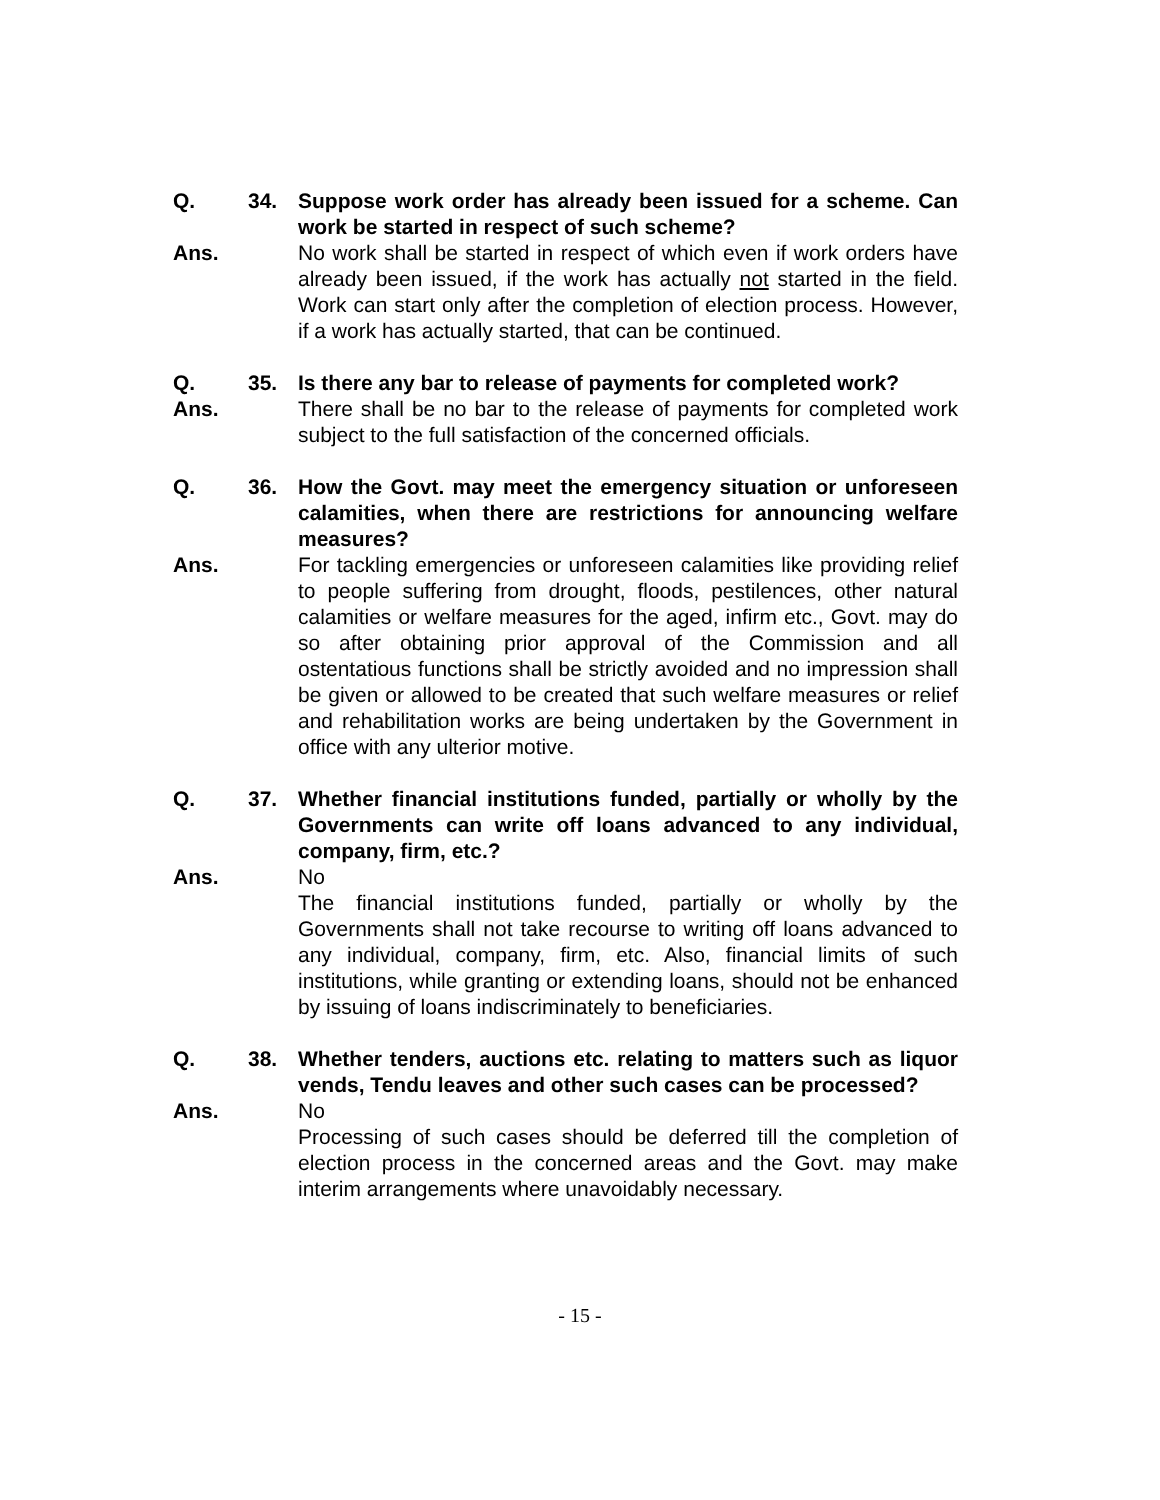Q. 34. Suppose work order has already been issued for a scheme. Can work be started in respect of such scheme?
Ans. No work shall be started in respect of which even if work orders have already been issued, if the work has actually not started in the field. Work can start only after the completion of election process. However, if a work has actually started, that can be continued.
Q. 35. Is there any bar to release of payments for completed work?
Ans. There shall be no bar to the release of payments for completed work subject to the full satisfaction of the concerned officials.
Q. 36. How the Govt. may meet the emergency situation or unforeseen calamities, when there are restrictions for announcing welfare measures?
Ans. For tackling emergencies or unforeseen calamities like providing relief to people suffering from drought, floods, pestilences, other natural calamities or welfare measures for the aged, infirm etc., Govt. may do so after obtaining prior approval of the Commission and all ostentatious functions shall be strictly avoided and no impression shall be given or allowed to be created that such welfare measures or relief and rehabilitation works are being undertaken by the Government in office with any ulterior motive.
Q. 37. Whether financial institutions funded, partially or wholly by the Governments can write off loans advanced to any individual, company, firm, etc.?
Ans. No
The financial institutions funded, partially or wholly by the Governments shall not take recourse to writing off loans advanced to any individual, company, firm, etc. Also, financial limits of such institutions, while granting or extending loans, should not be enhanced by issuing of loans indiscriminately to beneficiaries.
Q. 38. Whether tenders, auctions etc. relating to matters such as liquor vends, Tendu leaves and other such cases can be processed?
Ans. No
Processing of such cases should be deferred till the completion of election process in the concerned areas and the Govt. may make interim arrangements where unavoidably necessary.
- 15 -